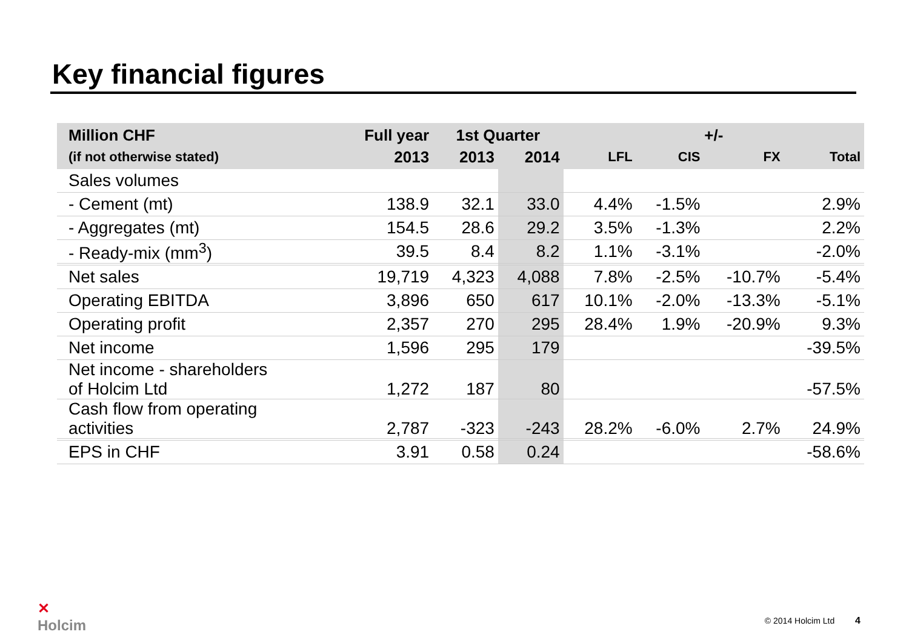Key financial figures
| Million CHF | Full year | 1st Quarter | | +/- | | | |
| --- | --- | --- | --- | --- | --- | --- | --- |
| (if not otherwise stated) | 2013 | 2013 | 2014 | LFL | CIS | FX | Total |
| Sales volumes | | | | | | | |
| - Cement (mt) | 138.9 | 32.1 | 33.0 | 4.4% | -1.5% | | 2.9% |
| - Aggregates (mt) | 154.5 | 28.6 | 29.2 | 3.5% | -1.3% | | 2.2% |
| - Ready-mix (mm<sup>3</sup>) | 39.5 | 8.4 | 8.2 | 1.1% | -3.1% | | -2.0% |
| Net sales | 19,719 | 4,323 | 4,088 | 7.8% | -2.5% | -10.7% | -5.4% |
| Operating EBITDA | 3,896 | 650 | 617 | 10.1% | -2.0% | -13.3% | -5.1% |
| Operating profit | 2,357 | 270 | 295 | 28.4% | 1.9% | -20.9% | 9.3% |
| Net income | 1,596 | 295 | 179 | | | | -39.5% |
| Net income - shareholders of Holcim Ltd | 1,272 | 187 | 80 | | | | -57.5% |
| Cash flow from operating activities | 2,787 | -323 | -243 | 28.2% | -6.0% | 2.7% | 24.9% |
| EPS in CHF | 3.91 | 0.58 | 0.24 | | | | -58.6% |
✕
Holcim
© 2014 Holcim Ltd 4